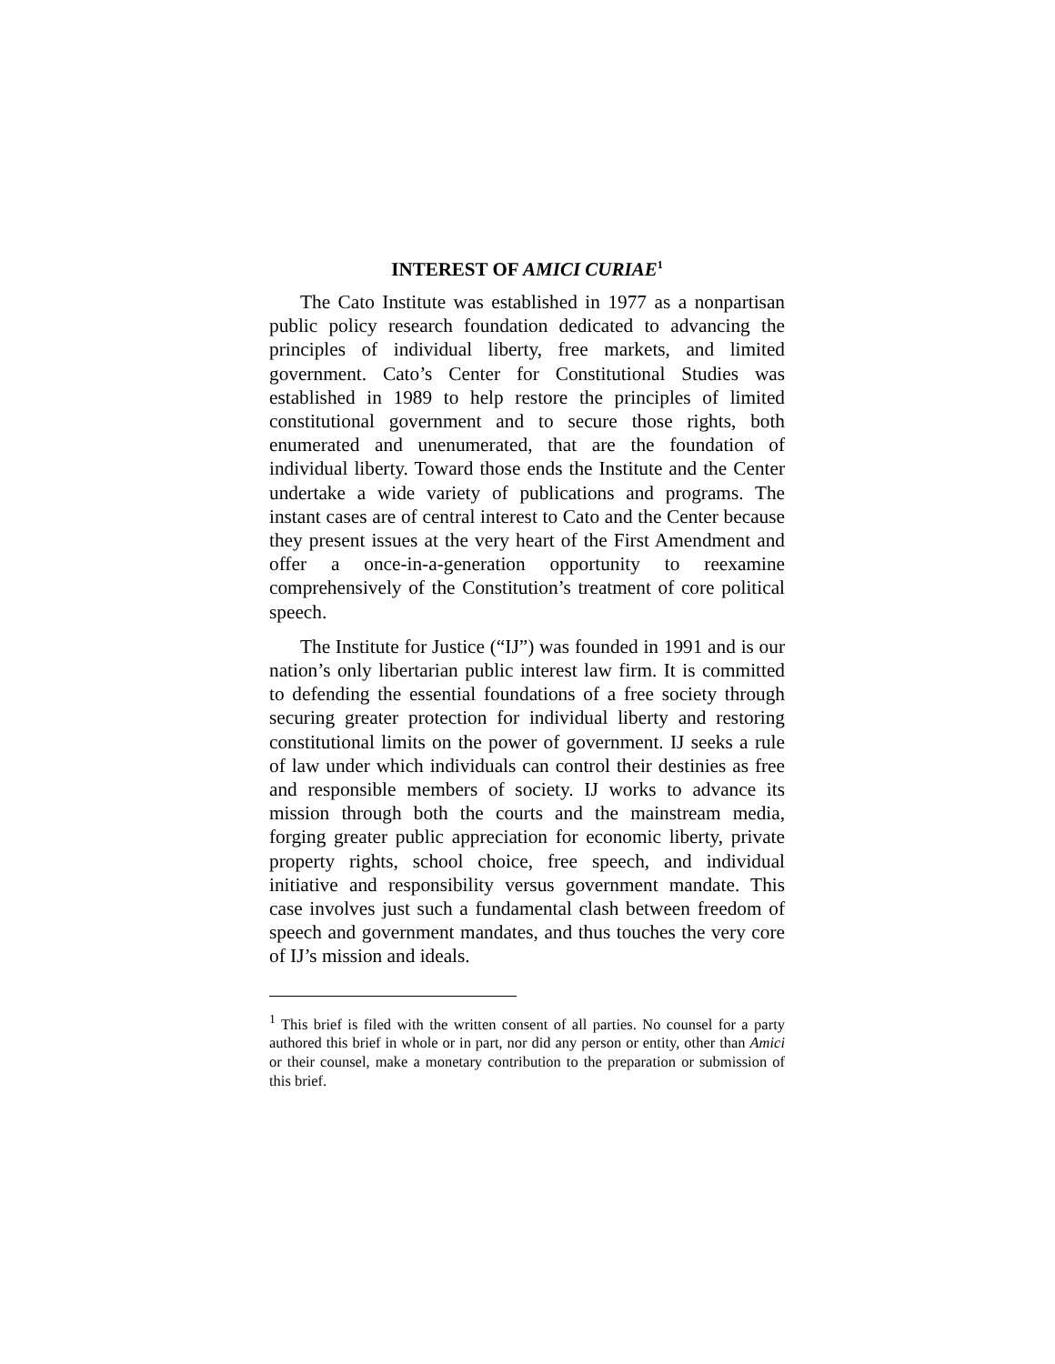INTEREST OF AMICI CURIAE<sup>1</sup>
The Cato Institute was established in 1977 as a nonpartisan public policy research foundation dedicated to advancing the principles of individual liberty, free markets, and limited government. Cato’s Center for Constitutional Studies was established in 1989 to help restore the principles of limited constitutional government and to secure those rights, both enumerated and unenumerated, that are the foundation of individual liberty. Toward those ends the Institute and the Center undertake a wide variety of publications and programs. The instant cases are of central interest to Cato and the Center because they present issues at the very heart of the First Amendment and offer a once-in-a-generation opportunity to reexamine comprehensively of the Constitution’s treatment of core political speech.
The Institute for Justice (“IJ”) was founded in 1991 and is our nation’s only libertarian public interest law firm. It is committed to defending the essential foundations of a free society through securing greater protection for individual liberty and restoring constitutional limits on the power of government. IJ seeks a rule of law under which individuals can control their destinies as free and responsible members of society. IJ works to advance its mission through both the courts and the mainstream media, forging greater public appreciation for economic liberty, private property rights, school choice, free speech, and individual initiative and responsibility versus government mandate. This case involves just such a fundamental clash between freedom of speech and government mandates, and thus touches the very core of IJ’s mission and ideals.
<sup>1</sup> This brief is filed with the written consent of all parties. No counsel for a party authored this brief in whole or in part, nor did any person or entity, other than Amici or their counsel, make a monetary contribution to the preparation or submission of this brief.